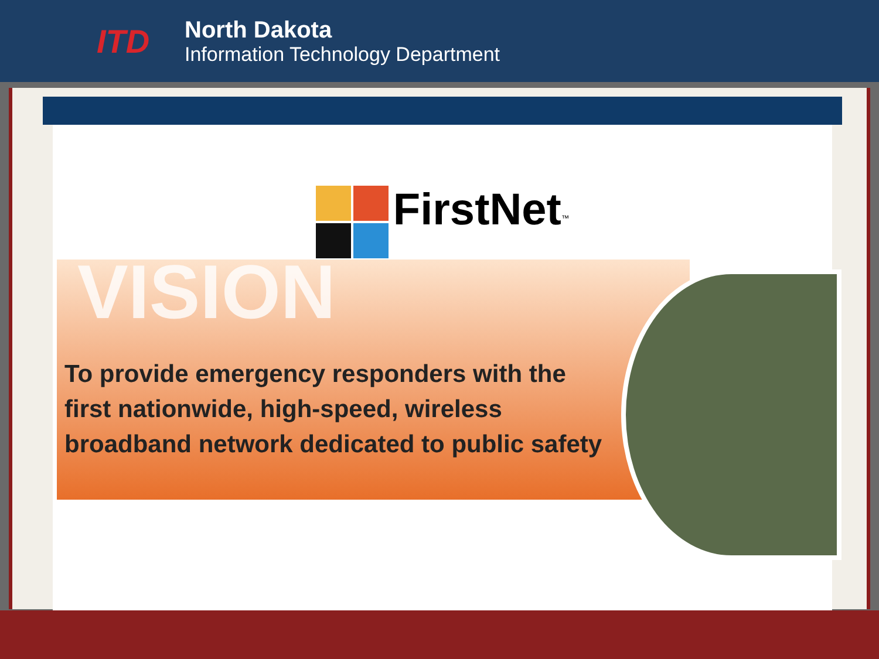ITD
North Dakota
Information Technology Department
FirstNet<sup>™</sup>
VISION
To provide emergency responders with the
first nationwide, high-speed, wireless
broadband network dedicated to public safety